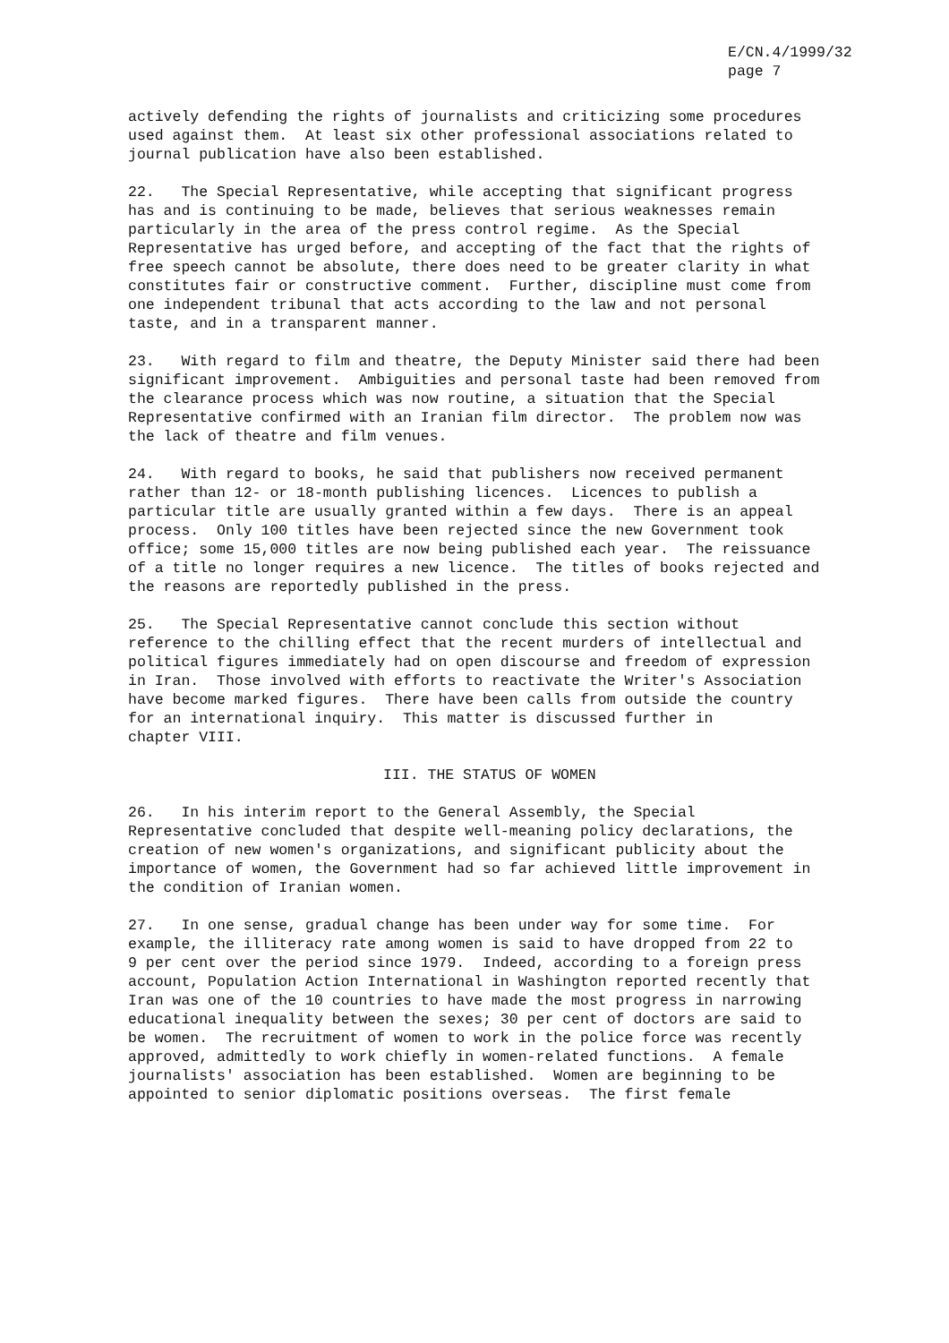E/CN.4/1999/32
page 7
actively defending the rights of journalists and criticizing some procedures used against them. At least six other professional associations related to journal publication have also been established.
22. The Special Representative, while accepting that significant progress has and is continuing to be made, believes that serious weaknesses remain particularly in the area of the press control regime. As the Special Representative has urged before, and accepting of the fact that the rights of free speech cannot be absolute, there does need to be greater clarity in what constitutes fair or constructive comment. Further, discipline must come from one independent tribunal that acts according to the law and not personal taste, and in a transparent manner.
23. With regard to film and theatre, the Deputy Minister said there had been significant improvement. Ambiguities and personal taste had been removed from the clearance process which was now routine, a situation that the Special Representative confirmed with an Iranian film director. The problem now was the lack of theatre and film venues.
24. With regard to books, he said that publishers now received permanent rather than 12- or 18-month publishing licences. Licences to publish a particular title are usually granted within a few days. There is an appeal process. Only 100 titles have been rejected since the new Government took office; some 15,000 titles are now being published each year. The reissuance of a title no longer requires a new licence. The titles of books rejected and the reasons are reportedly published in the press.
25. The Special Representative cannot conclude this section without reference to the chilling effect that the recent murders of intellectual and political figures immediately had on open discourse and freedom of expression in Iran. Those involved with efforts to reactivate the Writer's Association have become marked figures. There have been calls from outside the country for an international inquiry. This matter is discussed further in chapter VIII.
III. THE STATUS OF WOMEN
26. In his interim report to the General Assembly, the Special Representative concluded that despite well-meaning policy declarations, the creation of new women's organizations, and significant publicity about the importance of women, the Government had so far achieved little improvement in the condition of Iranian women.
27. In one sense, gradual change has been under way for some time. For example, the illiteracy rate among women is said to have dropped from 22 to 9 per cent over the period since 1979. Indeed, according to a foreign press account, Population Action International in Washington reported recently that Iran was one of the 10 countries to have made the most progress in narrowing educational inequality between the sexes; 30 per cent of doctors are said to be women. The recruitment of women to work in the police force was recently approved, admittedly to work chiefly in women-related functions. A female journalists' association has been established. Women are beginning to be appointed to senior diplomatic positions overseas. The first female